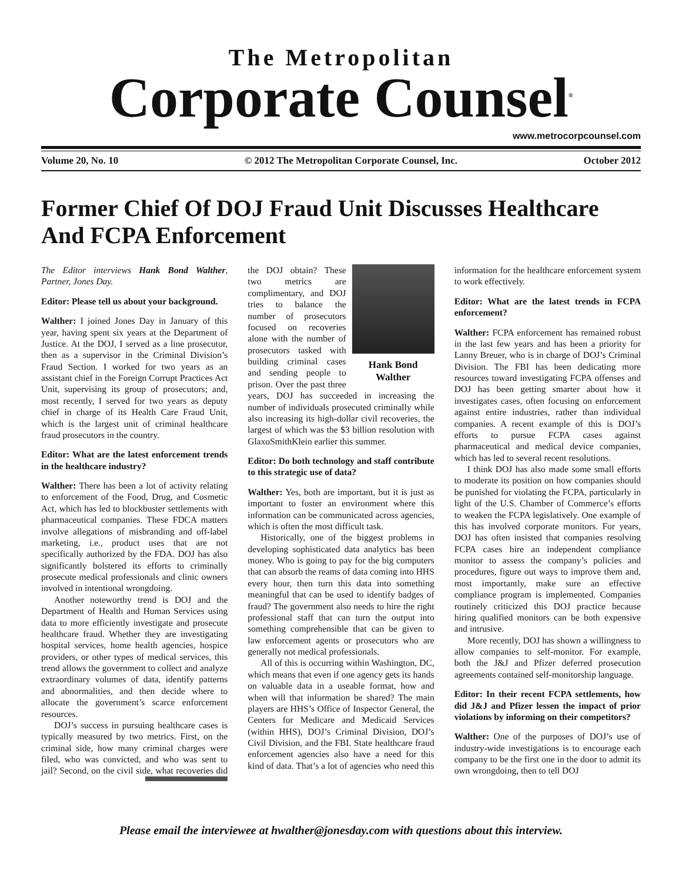The Metropolitan
Corporate Counsel<sup>®</sup>
www.metrocorpcounsel.com
Volume 20, No. 10 © 2012 The Metropolitan Corporate Counsel, Inc. October 2012
Former Chief Of DOJ Fraud Unit Discusses Healthcare And FCPA Enforcement
The Editor interviews Hank Bond Walther, Partner, Jones Day.
Editor: Please tell us about your background.
Walther: I joined Jones Day in January of this year, having spent six years at the Department of Justice. At the DOJ, I served as a line prosecutor, then as a supervisor in the Criminal Division’s Fraud Section. I worked for two years as an assistant chief in the Foreign Corrupt Practices Act Unit, supervising its group of prosecutors; and, most recently, I served for two years as deputy chief in charge of its Health Care Fraud Unit, which is the largest unit of criminal healthcare fraud prosecutors in the country.
Editor: What are the latest enforcement trends in the healthcare industry?
Walther: There has been a lot of activity relating to enforcement of the Food, Drug, and Cosmetic Act, which has led to blockbuster settlements with pharmaceutical companies. These FDCA matters involve allegations of misbranding and off-label marketing, i.e., product uses that are not specifically authorized by the FDA. DOJ has also significantly bolstered its efforts to criminally prosecute medical professionals and clinic owners involved in intentional wrongdoing.
Another noteworthy trend is DOJ and the Department of Health and Human Services using data to more efficiently investigate and prosecute healthcare fraud. Whether they are investigating hospital services, home health agencies, hospice providers, or other types of medical services, this trend allows the government to collect and analyze extraordinary volumes of data, identify patterns and abnormalities, and then decide where to allocate the government’s scarce enforcement resources.
DOJ’s success in pursuing healthcare cases is typically measured by two metrics. First, on the criminal side, how many criminal charges were filed, who was convicted, and who was sent to jail? Second, on the civil side, what Hank Bond Walther recoveries did the DOJ obtain? These two metrics are complimentary, and DOJ tries to balance the number of prosecutors focused on recoveries alone with the number of prosecutors tasked with building criminal cases and sending people to prison. Over the past three years, DOJ has succeeded in increasing the number of individuals prosecuted criminally while also increasing its high-dollar civil recoveries, the largest of which was the $3 billion resolution with GlaxoSmithKlein earlier this summer.
Editor: Do both technology and staff contribute to this strategic use of data?
Walther: Yes, both are important, but it is just as important to foster an environment where this information can be communicated across agencies, which is often the most difficult task.
Historically, one of the biggest problems in developing sophisticated data analytics has been money. Who is going to pay for the big computers that can absorb the reams of data coming into HHS every hour, then turn this data into something meaningful that can be used to identify badges of fraud? The government also needs to hire the right professional staff that can turn the output into something comprehensible that can be given to law enforcement agents or prosecutors who are generally not medical professionals.
All of this is occurring within Washington, DC, which means that even if one agency gets its hands on valuable data in a useable format, how and when will that information be shared? The main players are HHS’s Office of Inspector General, the Centers for Medicare and Medicaid Services (within HHS), DOJ’s Criminal Division, DOJ’s Civil Division, and the FBI. State healthcare fraud enforcement agencies also have a need for this kind of data. That’s a lot of agencies who need this information for the healthcare enforcement system to work effectively.
Editor: What are the latest trends in FCPA enforcement?
Walther: FCPA enforcement has remained robust in the last few years and has been a priority for Lanny Breuer, who is in charge of DOJ’s Criminal Division. The FBI has been dedicating more resources toward investigating FCPA offenses and DOJ has been getting smarter about how it investigates cases, often focusing on enforcement against entire industries, rather than individual companies. A recent example of this is DOJ’s efforts to pursue FCPA cases against pharmaceutical and medical device companies, which has led to several recent resolutions.
I think DOJ has also made some small efforts to moderate its position on how companies should be punished for violating the FCPA, particularly in light of the U.S. Chamber of Commerce’s efforts to weaken the FCPA legislatively. One example of this has involved corporate monitors. For years, DOJ has often insisted that companies resolving FCPA cases hire an independent compliance monitor to assess the company’s policies and procedures, figure out ways to improve them and, most importantly, make sure an effective compliance program is implemented. Companies routinely criticized this DOJ practice because hiring qualified monitors can be both expensive and intrusive.
More recently, DOJ has shown a willingness to allow companies to self-monitor. For example, both the J&J and Pfizer deferred prosecution agreements contained self-monitorship language.
Editor: In their recent FCPA settlements, how did J&J and Pfizer lessen the impact of prior violations by informing on their competitors?
Walther: One of the purposes of DOJ’s use of industry-wide investigations is to encourage each company to be the first one in the door to admit its own wrongdoing, then to tell DOJ
Please email the interviewee at hwalther@jonesday.com with questions about this interview.